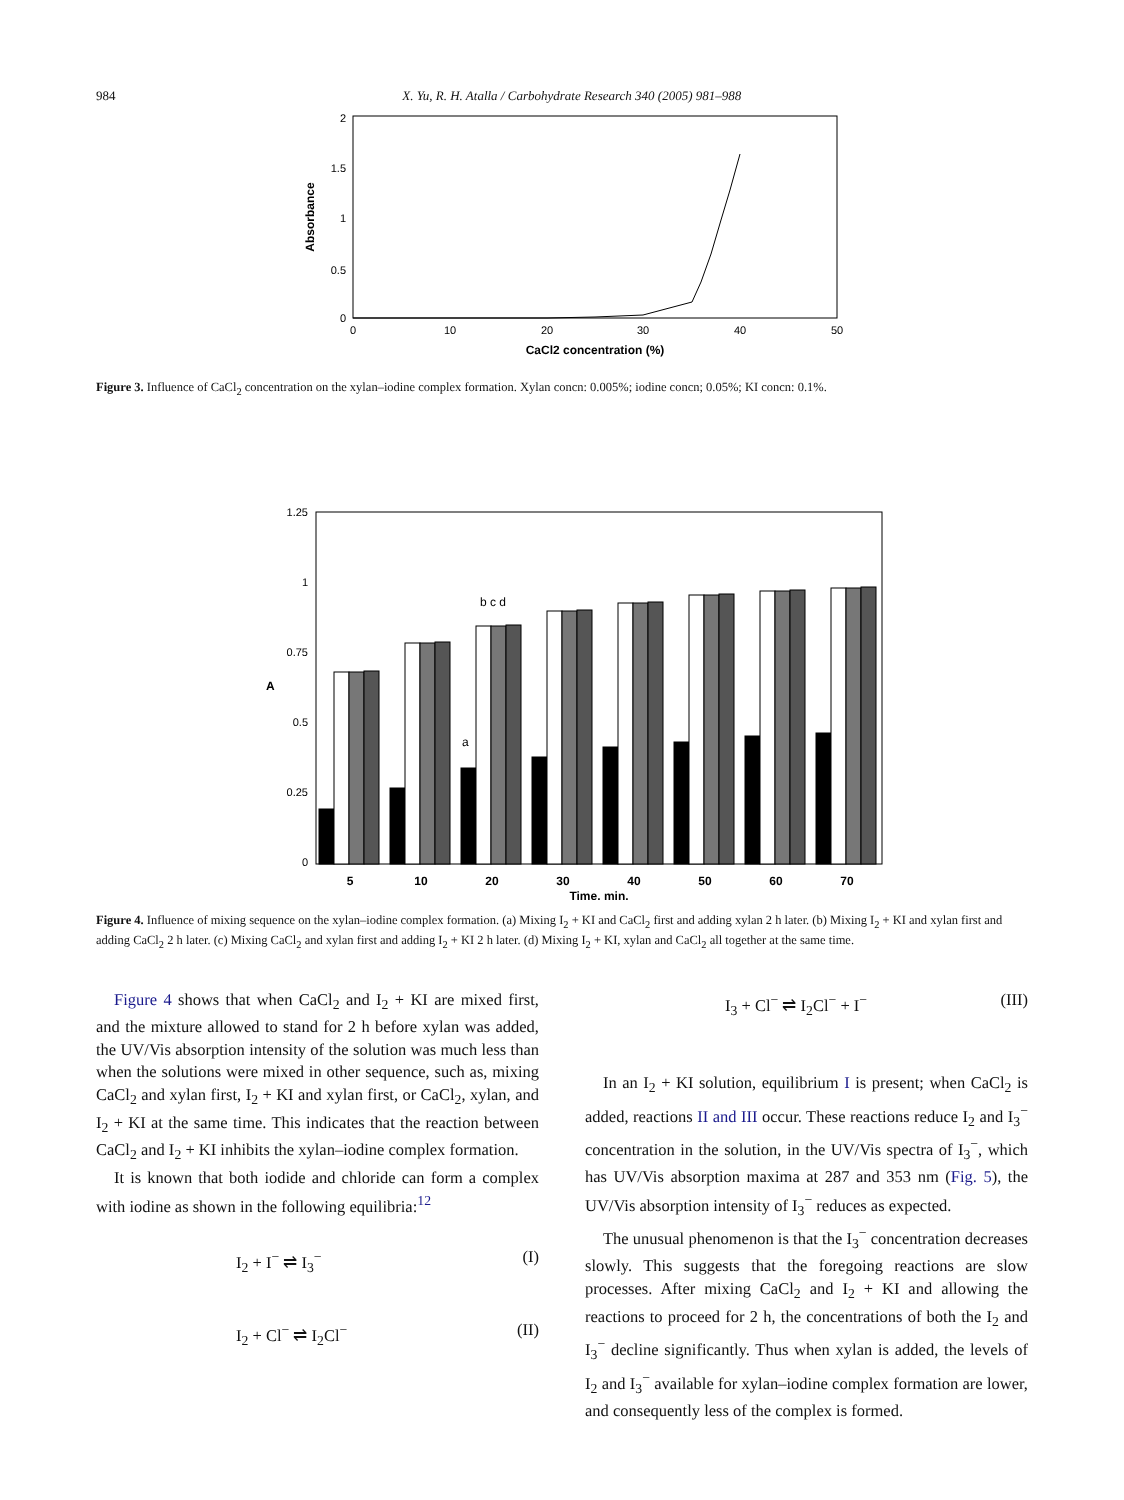984 X. Yu, R. H. Atalla / Carbohydrate Research 340 (2005) 981–988
2
1.5
1
0.5
0
0
10
20
30
40
50
CaCl2 concentration (%)
Absorbance
Figure 3. Influence of CaCl<sub>2</sub> concentration on the xylan–iodine complex formation. Xylan concn: 0.005%; iodine concn; 0.05%; KI concn: 0.1%.
1.25
1
0.75
0.5
0.25
0
5
10
20
30
40
50
60
70
Time, min.
A
b c d
a
Figure 4. Influence of mixing sequence on the xylan–iodine complex formation. (a) Mixing I<sub>2</sub> + KI and CaCl<sub>2</sub> first and adding xylan 2 h later. (b) Mixing I<sub>2</sub> + KI and xylan first and adding CaCl<sub>2</sub> 2 h later. (c) Mixing CaCl<sub>2</sub> and xylan first and adding I<sub>2</sub> + KI 2 h later. (d) Mixing I<sub>2</sub> + KI, xylan and CaCl<sub>2</sub> all together at the same time.
Figure 4 shows that when CaCl<sub>2</sub> and I<sub>2</sub> + KI are mixed first, and the mixture allowed to stand for 2 h before xylan was added, the UV/Vis absorption intensity of the solution was much less than when the solutions were mixed in other sequence, such as, mixing CaCl<sub>2</sub> and xylan first, I<sub>2</sub> + KI and xylan first, or CaCl<sub>2</sub>, xylan, and I<sub>2</sub> + KI at the same time. This indicates that the reaction between CaCl<sub>2</sub> and I<sub>2</sub> + KI inhibits the xylan–iodine complex formation.
It is known that both iodide and chloride can form a complex with iodine as shown in the following equilibria:<sup>12</sup>
I<sub>2</sub> + I<sup>−</sup> ⇌ I<sub>3</sub><sup>−</sup> (I)
I<sub>2</sub> + Cl<sup>−</sup> ⇌ I<sub>2</sub>Cl<sup>−</sup> (II)
I<sub>3</sub> + Cl<sup>−</sup> ⇌ I<sub>2</sub>Cl<sup>−</sup> + I<sup>−</sup> (III)
In an I<sub>2</sub> + KI solution, equilibrium I is present; when CaCl<sub>2</sub> is added, reactions II and III occur. These reactions reduce I<sub>2</sub> and I<sub>3</sub><sup>−</sup> concentration in the solution, in the UV/Vis spectra of I<sub>3</sub><sup>−</sup>, which has UV/Vis absorption maxima at 287 and 353 nm (Fig. 5), the UV/Vis absorption intensity of I<sub>3</sub><sup>−</sup> reduces as expected.
The unusual phenomenon is that the I<sub>3</sub><sup>−</sup> concentration decreases slowly. This suggests that the foregoing reactions are slow processes. After mixing CaCl<sub>2</sub> and I<sub>2</sub> + KI and allowing the reactions to proceed for 2 h, the concentrations of both the I<sub>2</sub> and I<sub>3</sub><sup>−</sup> decline significantly. Thus when xylan is added, the levels of I<sub>2</sub> and I<sub>3</sub><sup>−</sup> available for xylan–iodine complex formation are lower, and consequently less of the complex is formed.